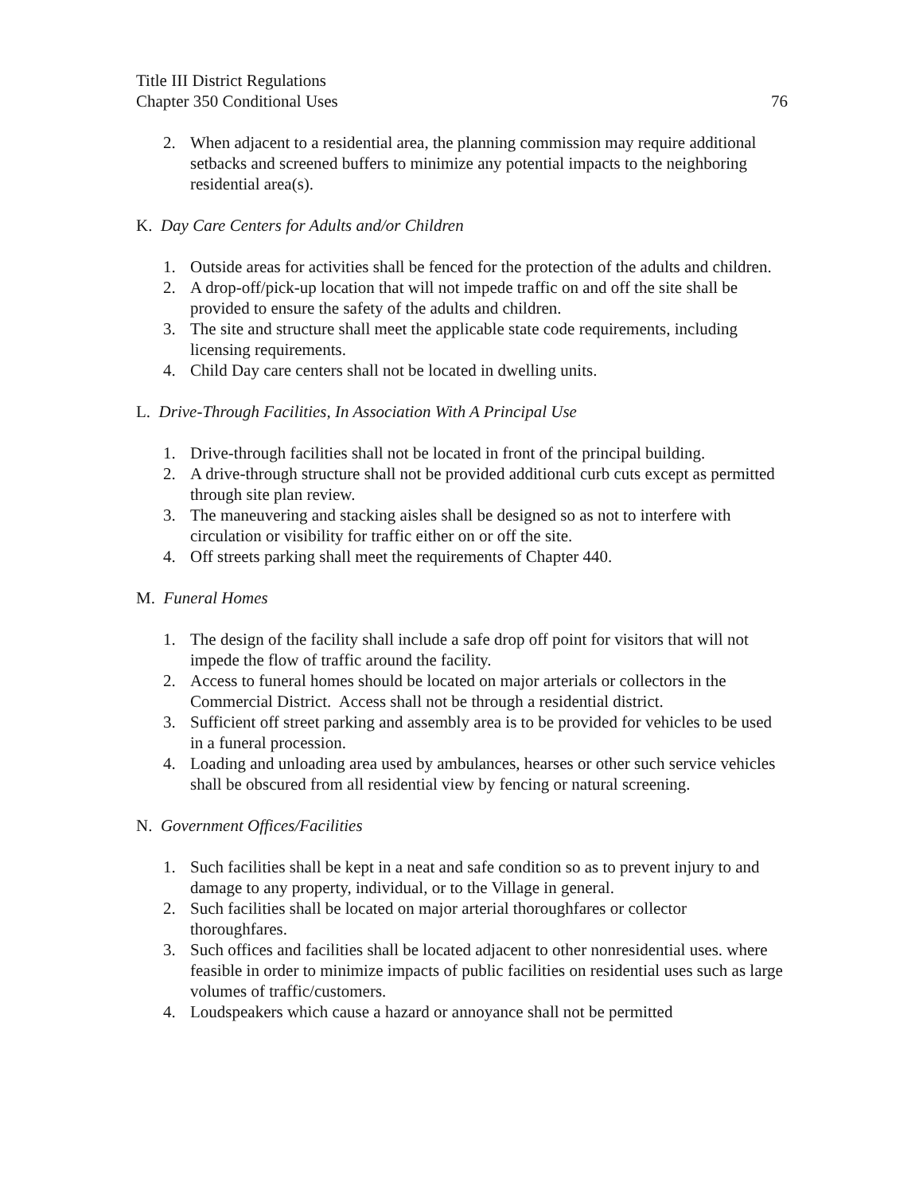Title III District Regulations
Chapter 350 Conditional Uses 76
2. When adjacent to a residential area, the planning commission may require additional setbacks and screened buffers to minimize any potential impacts to the neighboring residential area(s).
K. Day Care Centers for Adults and/or Children
1. Outside areas for activities shall be fenced for the protection of the adults and children.
2. A drop-off/pick-up location that will not impede traffic on and off the site shall be provided to ensure the safety of the adults and children.
3. The site and structure shall meet the applicable state code requirements, including licensing requirements.
4. Child Day care centers shall not be located in dwelling units.
L. Drive-Through Facilities, In Association With A Principal Use
1. Drive-through facilities shall not be located in front of the principal building.
2. A drive-through structure shall not be provided additional curb cuts except as permitted through site plan review.
3. The maneuvering and stacking aisles shall be designed so as not to interfere with circulation or visibility for traffic either on or off the site.
4. Off streets parking shall meet the requirements of Chapter 440.
M. Funeral Homes
1. The design of the facility shall include a safe drop off point for visitors that will not impede the flow of traffic around the facility.
2. Access to funeral homes should be located on major arterials or collectors in the Commercial District. Access shall not be through a residential district.
3. Sufficient off street parking and assembly area is to be provided for vehicles to be used in a funeral procession.
4. Loading and unloading area used by ambulances, hearses or other such service vehicles shall be obscured from all residential view by fencing or natural screening.
N. Government Offices/Facilities
1. Such facilities shall be kept in a neat and safe condition so as to prevent injury to and damage to any property, individual, or to the Village in general.
2. Such facilities shall be located on major arterial thoroughfares or collector thoroughfares.
3. Such offices and facilities shall be located adjacent to other nonresidential uses. where feasible in order to minimize impacts of public facilities on residential uses such as large volumes of traffic/customers.
4. Loudspeakers which cause a hazard or annoyance shall not be permitted